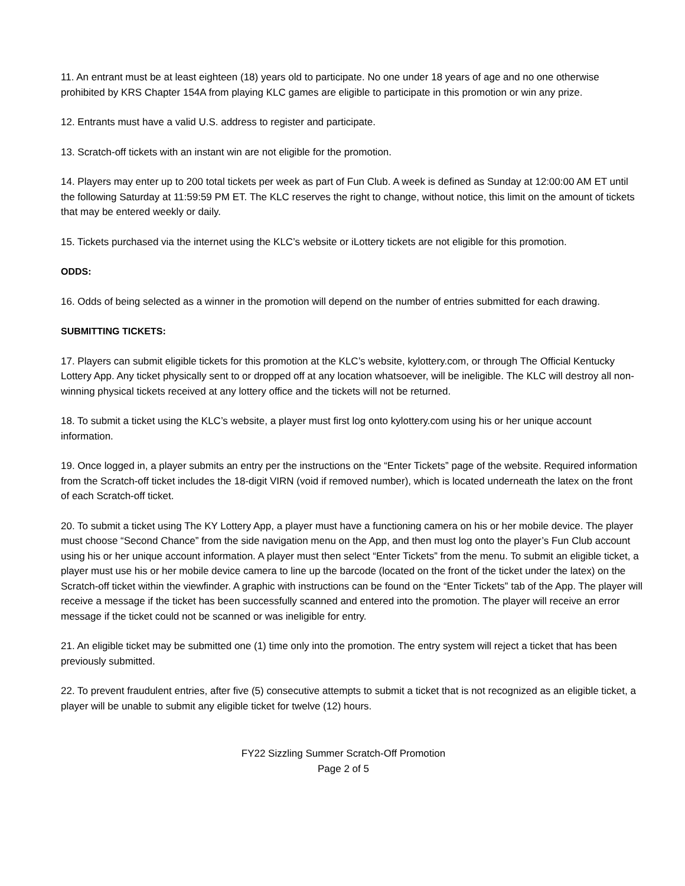11. An entrant must be at least eighteen (18) years old to participate. No one under 18 years of age and no one otherwise prohibited by KRS Chapter 154A from playing KLC games are eligible to participate in this promotion or win any prize.
12. Entrants must have a valid U.S. address to register and participate.
13. Scratch-off tickets with an instant win are not eligible for the promotion.
14. Players may enter up to 200 total tickets per week as part of Fun Club. A week is defined as Sunday at 12:00:00 AM ET until the following Saturday at 11:59:59 PM ET. The KLC reserves the right to change, without notice, this limit on the amount of tickets that may be entered weekly or daily.
15. Tickets purchased via the internet using the KLC’s website or iLottery tickets are not eligible for this promotion.
ODDS:
16. Odds of being selected as a winner in the promotion will depend on the number of entries submitted for each drawing.
SUBMITTING TICKETS:
17. Players can submit eligible tickets for this promotion at the KLC’s website, kylottery.com, or through The Official Kentucky Lottery App. Any ticket physically sent to or dropped off at any location whatsoever, will be ineligible. The KLC will destroy all non-winning physical tickets received at any lottery office and the tickets will not be returned.
18. To submit a ticket using the KLC’s website, a player must first log onto kylottery.com using his or her unique account information.
19. Once logged in, a player submits an entry per the instructions on the “Enter Tickets” page of the website. Required information from the Scratch-off ticket includes the 18-digit VIRN (void if removed number), which is located underneath the latex on the front of each Scratch-off ticket.
20. To submit a ticket using The KY Lottery App, a player must have a functioning camera on his or her mobile device. The player must choose “Second Chance” from the side navigation menu on the App, and then must log onto the player’s Fun Club account using his or her unique account information. A player must then select “Enter Tickets” from the menu. To submit an eligible ticket, a player must use his or her mobile device camera to line up the barcode (located on the front of the ticket under the latex) on the Scratch-off ticket within the viewfinder. A graphic with instructions can be found on the “Enter Tickets” tab of the App. The player will receive a message if the ticket has been successfully scanned and entered into the promotion. The player will receive an error message if the ticket could not be scanned or was ineligible for entry.
21. An eligible ticket may be submitted one (1) time only into the promotion. The entry system will reject a ticket that has been previously submitted.
22. To prevent fraudulent entries, after five (5) consecutive attempts to submit a ticket that is not recognized as an eligible ticket, a player will be unable to submit any eligible ticket for twelve (12) hours.
FY22 Sizzling Summer Scratch-Off Promotion
Page 2 of 5